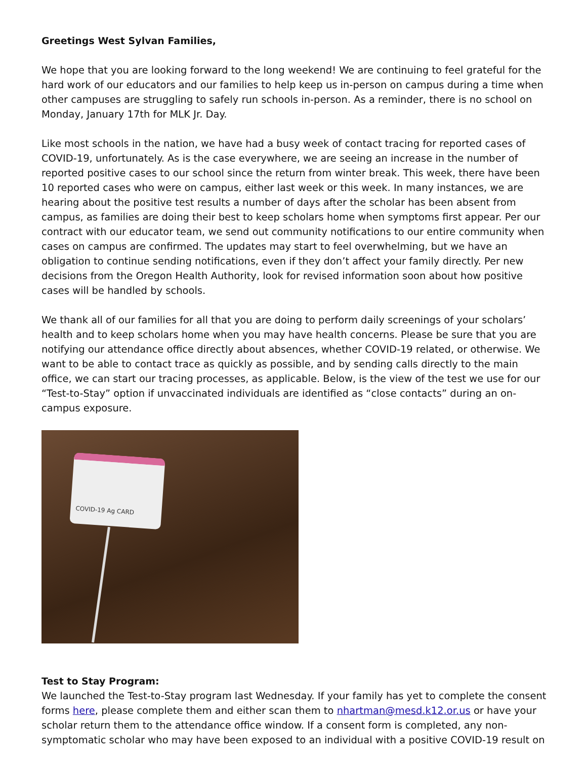Greetings West Sylvan Families,
We hope that you are looking forward to the long weekend! We are continuing to feel grateful for the hard work of our educators and our families to help keep us in-person on campus during a time when other campuses are struggling to safely run schools in-person. As a reminder, there is no school on Monday, January 17th for MLK Jr. Day.
Like most schools in the nation, we have had a busy week of contact tracing for reported cases of COVID-19, unfortunately. As is the case everywhere, we are seeing an increase in the number of reported positive cases to our school since the return from winter break. This week, there have been 10 reported cases who were on campus, either last week or this week. In many instances, we are hearing about the positive test results a number of days after the scholar has been absent from campus, as families are doing their best to keep scholars home when symptoms first appear. Per our contract with our educator team, we send out community notifications to our entire community when cases on campus are confirmed. The updates may start to feel overwhelming, but we have an obligation to continue sending notifications, even if they don’t affect your family directly. Per new decisions from the Oregon Health Authority, look for revised information soon about how positive cases will be handled by schools.
We thank all of our families for all that you are doing to perform daily screenings of your scholars’ health and to keep scholars home when you may have health concerns. Please be sure that you are notifying our attendance office directly about absences, whether COVID-19 related, or otherwise. We want to be able to contact trace as quickly as possible, and by sending calls directly to the main office, we can start our tracing processes, as applicable. Below, is the view of the test we use for our “Test-to-Stay” option if unvaccinated individuals are identified as “close contacts” during an on-campus exposure.
COVID-19 Ag CARD
Test to Stay Program:
We launched the Test-to-Stay program last Wednesday. If your family has yet to complete the consent forms here, please complete them and either scan them to nhartman@mesd.k12.or.us or have your scholar return them to the attendance office window. If a consent form is completed, any non-symptomatic scholar who may have been exposed to an individual with a positive COVID-19 result on